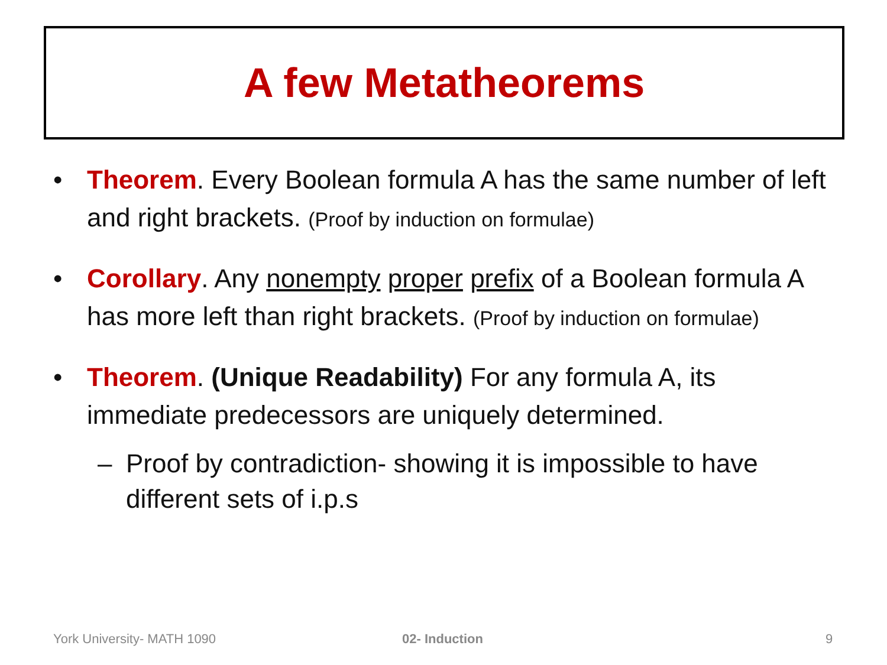A few Metatheorems
• Theorem. Every Boolean formula A has the same number of left and right brackets. (Proof by induction on formulae)
• Corollary. Any nonempty proper prefix of a Boolean formula A has more left than right brackets. (Proof by induction on formulae)
• Theorem. (Unique Readability) For any formula A, its immediate predecessors are uniquely determined.
– Proof by contradiction- showing it is impossible to have different sets of i.p.s
York University- MATH 1090 02- Induction 9